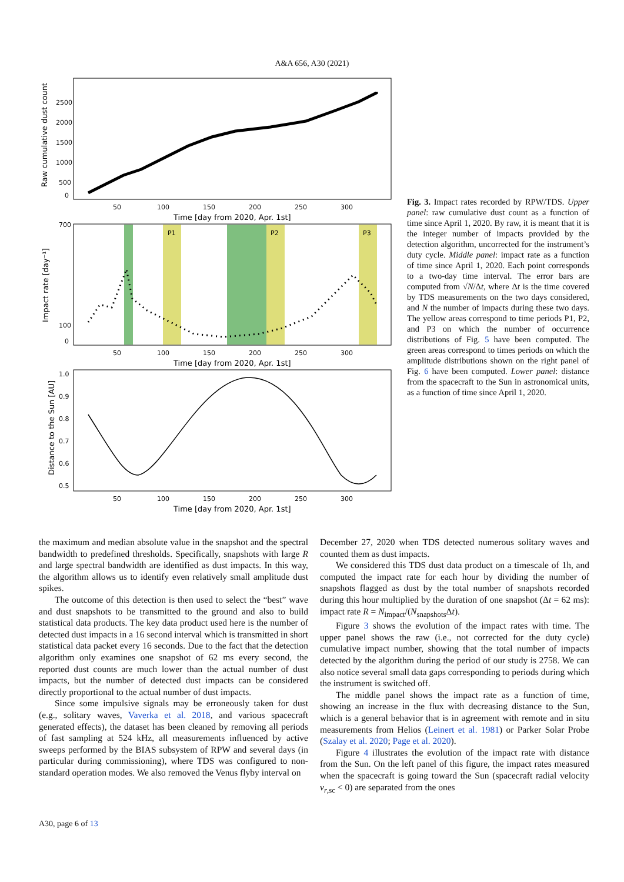A&A 656, A30 (2021)
2500
2000
1500
1000
500
0
50
100
150
200
250
300
Time [day from 2020, Apr. 1st]
Raw cumulative dust count
P1
P2
P3
700
100
0
50
100
150
200
250
300
Time [day from 2020, Apr. 1st]
Impact rate [day⁻¹]
1.0
0.9
0.8
0.7
0.6
0.5
50
100
150
200
250
300
Time [day from 2020, Apr. 1st]
Distance to the Sun [AU]
Fig. 3. Impact rates recorded by RPW/TDS. Upper panel: raw cumulative dust count as a function of time since April 1, 2020. By raw, it is meant that it is the integer number of impacts provided by the detection algorithm, uncorrected for the instrument’s duty cycle. Middle panel: impact rate as a function of time since April 1, 2020. Each point corresponds to a two-day time interval. The error bars are computed from √N/Δt, where Δt is the time covered by TDS measurements on the two days considered, and N the number of impacts during these two days. The yellow areas correspond to time periods P1, P2, and P3 on which the number of occurrence distributions of Fig. 5 have been computed. The green areas correspond to times periods on which the amplitude distributions shown on the right panel of Fig. 6 have been computed. Lower panel: distance from the spacecraft to the Sun in astronomical units, as a function of time since April 1, 2020.
the maximum and median absolute value in the snapshot and the spectral bandwidth to predefined thresholds. Specifically, snapshots with large R and large spectral bandwidth are identified as dust impacts. In this way, the algorithm allows us to identify even relatively small amplitude dust spikes.
The outcome of this detection is then used to select the “best” wave and dust snapshots to be transmitted to the ground and also to build statistical data products. The key data product used here is the number of detected dust impacts in a 16 second interval which is transmitted in short statistical data packet every 16 seconds. Due to the fact that the detection algorithm only examines one snapshot of 62 ms every second, the reported dust counts are much lower than the actual number of dust impacts, but the number of detected dust impacts can be considered directly proportional to the actual number of dust impacts.
Since some impulsive signals may be erroneously taken for dust (e.g., solitary waves, Vaverka et al. 2018, and various spacecraft generated effects), the dataset has been cleaned by removing all periods of fast sampling at 524 kHz, all measurements influenced by active sweeps performed by the BIAS subsystem of RPW and several days (in particular during commissioning), where TDS was configured to non-standard operation modes. We also removed the Venus flyby interval on
December 27, 2020 when TDS detected numerous solitary waves and counted them as dust impacts.
We considered this TDS dust data product on a timescale of 1h, and computed the impact rate for each hour by dividing the number of snapshots flagged as dust by the total number of snapshots recorded during this hour multiplied by the duration of one snapshot (Δt = 62 ms): impact rate R = N<sub>impact</sub>/(N<sub>snapshots</sub>Δt).
Figure 3 shows the evolution of the impact rates with time. The upper panel shows the raw (i.e., not corrected for the duty cycle) cumulative impact number, showing that the total number of impacts detected by the algorithm during the period of our study is 2758. We can also notice several small data gaps corresponding to periods during which the instrument is switched off.
The middle panel shows the impact rate as a function of time, showing an increase in the flux with decreasing distance to the Sun, which is a general behavior that is in agreement with remote and in situ measurements from Helios (Leinert et al. 1981) or Parker Solar Probe (Szalay et al. 2020; Page et al. 2020).
Figure 4 illustrates the evolution of the impact rate with distance from the Sun. On the left panel of this figure, the impact rates measured when the spacecraft is going toward the Sun (spacecraft radial velocity v<sub>r,sc</sub> < 0) are separated from the ones
A30, page 6 of 13